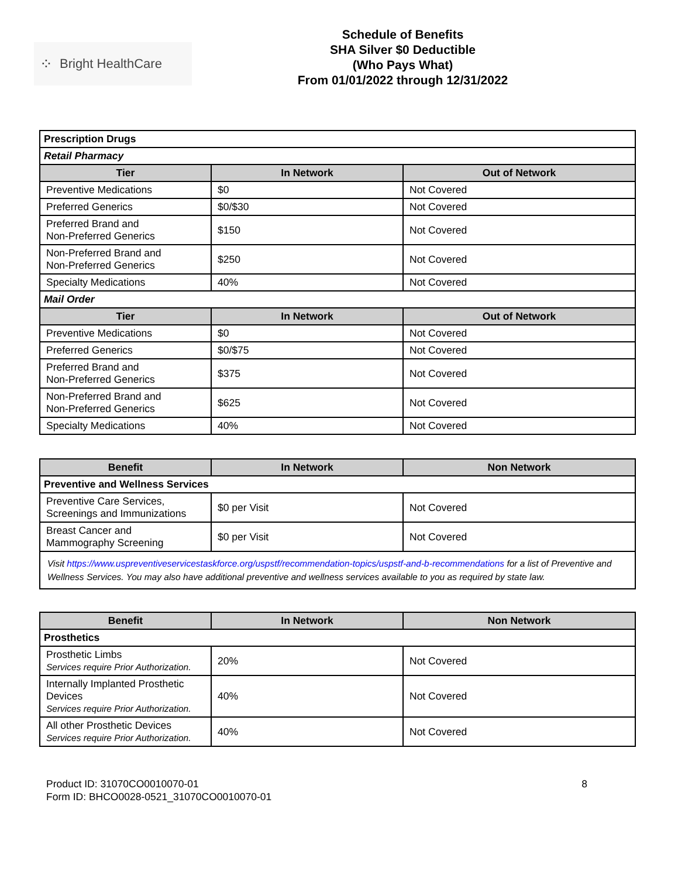⁘ Bright HealthCare
Schedule of Benefits
SHA Silver $0 Deductible
(Who Pays What)
From 01/01/2022 through 12/31/2022
| Prescription Drugs | | |
| Retail Pharmacy | | |
| Tier | In Network | Out of Network |
| Preventive Medications | $0 | Not Covered |
| Preferred Generics | $0/$30 | Not Covered |
| Preferred Brand and Non-Preferred Generics | $150 | Not Covered |
| Non-Preferred Brand and Non-Preferred Generics | $250 | Not Covered |
| Specialty Medications | 40% | Not Covered |
| Mail Order | | |
| Tier | In Network | Out of Network |
| Preventive Medications | $0 | Not Covered |
| Preferred Generics | $0/$75 | Not Covered |
| Preferred Brand and Non-Preferred Generics | $375 | Not Covered |
| Non-Preferred Brand and Non-Preferred Generics | $625 | Not Covered |
| Specialty Medications | 40% | Not Covered |
| Benefit | In Network | Non Network |
| --- | --- | --- |
| Preventive and Wellness Services | | |
| Preventive Care Services, Screenings and Immunizations | $0 per Visit | Not Covered |
| Breast Cancer and Mammography Screening | $0 per Visit | Not Covered |
| Visit https://www.uspreventiveservicestaskforce.org/uspstf/recommendation-topics/uspstf-and-b-recommendations for a list of Preventive and Wellness Services. You may also have additional preventive and wellness services available to you as required by state law. | | |
| Benefit | In Network | Non Network |
| --- | --- | --- |
| Prosthetics | | |
| Prosthetic Limbs Services require Prior Authorization. | 20% | Not Covered |
| Internally Implanted Prosthetic Devices Services require Prior Authorization. | 40% | Not Covered |
| All other Prosthetic Devices Services require Prior Authorization. | 40% | Not Covered |
Product ID: 31070CO0010070-01
Form ID: BHCO0028-0521_31070CO0010070-01
8